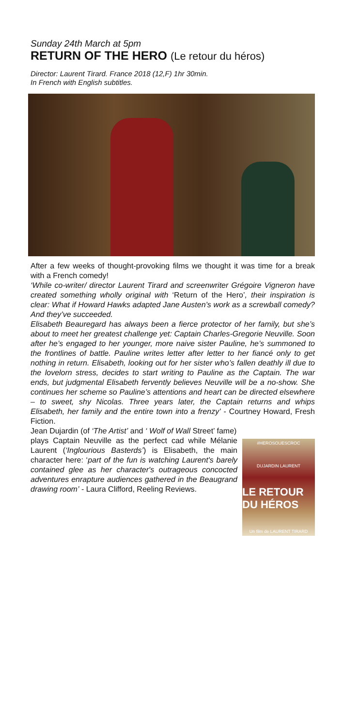Sunday 24th March at 5pm
RETURN OF THE HERO (Le retour du héros)
Director: Laurent Tirard. France 2018 (12,F) 1hr 30min.
In French with English subtitles.
After a few weeks of thought-provoking films we thought it was time for a break with a French comedy!
‘While co-writer/ director Laurent Tirard and screenwriter Grégoire Vigneron have created something wholly original with ‘Return of the Hero’, their inspiration is clear: What if Howard Hawks adapted Jane Austen’s work as a screwball comedy? And they’ve succeeded.
Elisabeth Beauregard has always been a fierce protector of her family, but she’s about to meet her greatest challenge yet: Captain Charles-Gregorie Neuville. Soon after he’s engaged to her younger, more naive sister Pauline, he’s summoned to the frontlines of battle. Pauline writes letter after letter to her fiancé only to get nothing in return. Elisabeth, looking out for her sister who’s fallen deathly ill due to the lovelorn stress, decides to start writing to Pauline as the Captain. The war ends, but judgmental Elisabeth fervently believes Neuville will be a no-show. She continues her scheme so Pauline’s attentions and heart can be directed elsewhere – to sweet, shy Nicolas. Three years later, the Captain returns and whips Elisabeth, her family and the entire town into a frenzy’ - Courtney Howard, Fresh Fiction.
Jean Dujardin (of ‘The Artist’ and ‘ Wolf of Wall Street’ fame)
#HEROSOUESCROC
DUJARDIN LAURENT
LE RETOUR DU HÉROS
Un film de LAURENT TIRARD
plays Captain Neuville as the perfect cad while Mélanie Laurent (‘Inglourious Basterds’) is Elisabeth, the main character here: ‘part of the fun is watching Laurent's barely contained glee as her character's outrageous concocted adventures enrapture audiences gathered in the Beaugrand drawing room’ - Laura Clifford, Reeling Reviews.